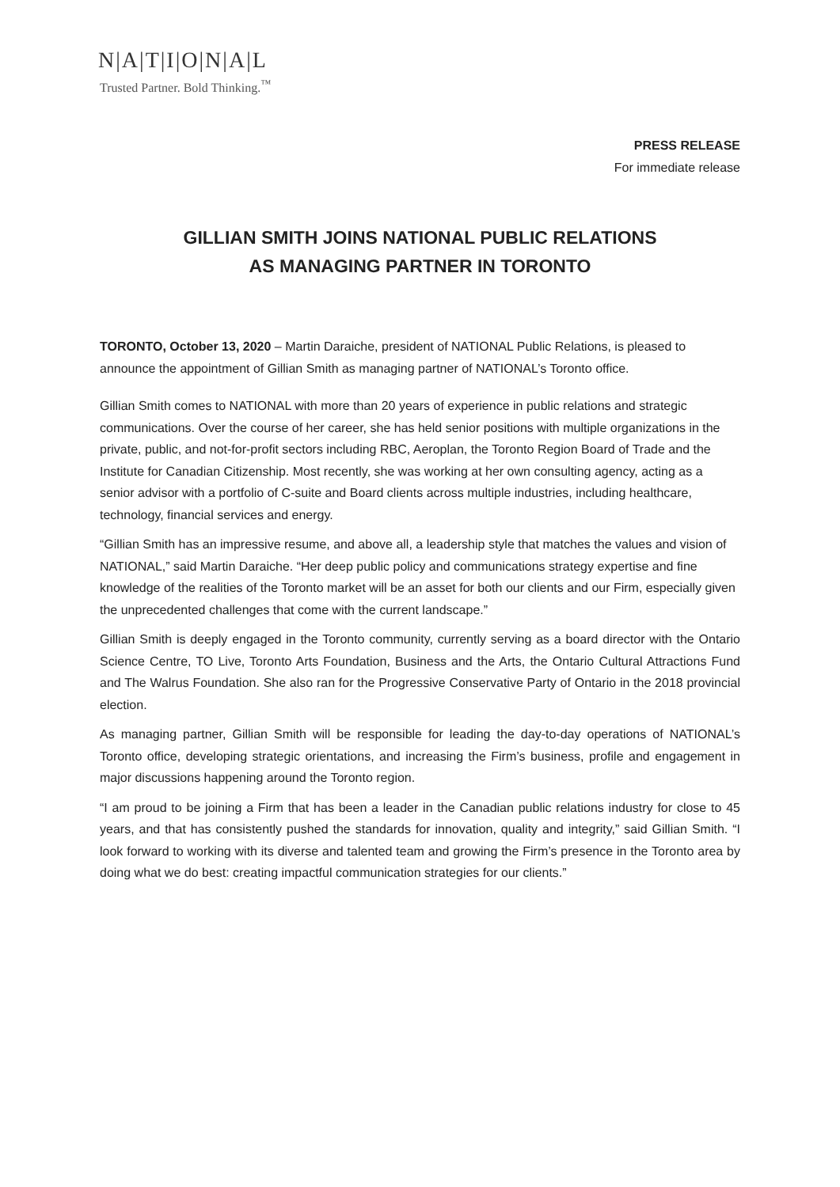N|A|T|I|O|N|A|L
Trusted Partner. Bold Thinking.<sup>™</sup>
PRESS RELEASE
For immediate release
GILLIAN SMITH JOINS NATIONAL PUBLIC RELATIONS
AS MANAGING PARTNER IN TORONTO
TORONTO, October 13, 2020 – Martin Daraiche, president of NATIONAL Public Relations, is pleased to announce the appointment of Gillian Smith as managing partner of NATIONAL’s Toronto office.
Gillian Smith comes to NATIONAL with more than 20 years of experience in public relations and strategic communications. Over the course of her career, she has held senior positions with multiple organizations in the private, public, and not-for-profit sectors including RBC, Aeroplan, the Toronto Region Board of Trade and the Institute for Canadian Citizenship. Most recently, she was working at her own consulting agency, acting as a senior advisor with a portfolio of C-suite and Board clients across multiple industries, including healthcare, technology, financial services and energy.
“Gillian Smith has an impressive resume, and above all, a leadership style that matches the values and vision of NATIONAL,” said Martin Daraiche. “Her deep public policy and communications strategy expertise and fine knowledge of the realities of the Toronto market will be an asset for both our clients and our Firm, especially given the unprecedented challenges that come with the current landscape.”
Gillian Smith is deeply engaged in the Toronto community, currently serving as a board director with the Ontario Science Centre, TO Live, Toronto Arts Foundation, Business and the Arts, the Ontario Cultural Attractions Fund and The Walrus Foundation. She also ran for the Progressive Conservative Party of Ontario in the 2018 provincial election.
As managing partner, Gillian Smith will be responsible for leading the day-to-day operations of NATIONAL’s Toronto office, developing strategic orientations, and increasing the Firm’s business, profile and engagement in major discussions happening around the Toronto region.
“I am proud to be joining a Firm that has been a leader in the Canadian public relations industry for close to 45 years, and that has consistently pushed the standards for innovation, quality and integrity,” said Gillian Smith. “I look forward to working with its diverse and talented team and growing the Firm’s presence in the Toronto area by doing what we do best: creating impactful communication strategies for our clients.”